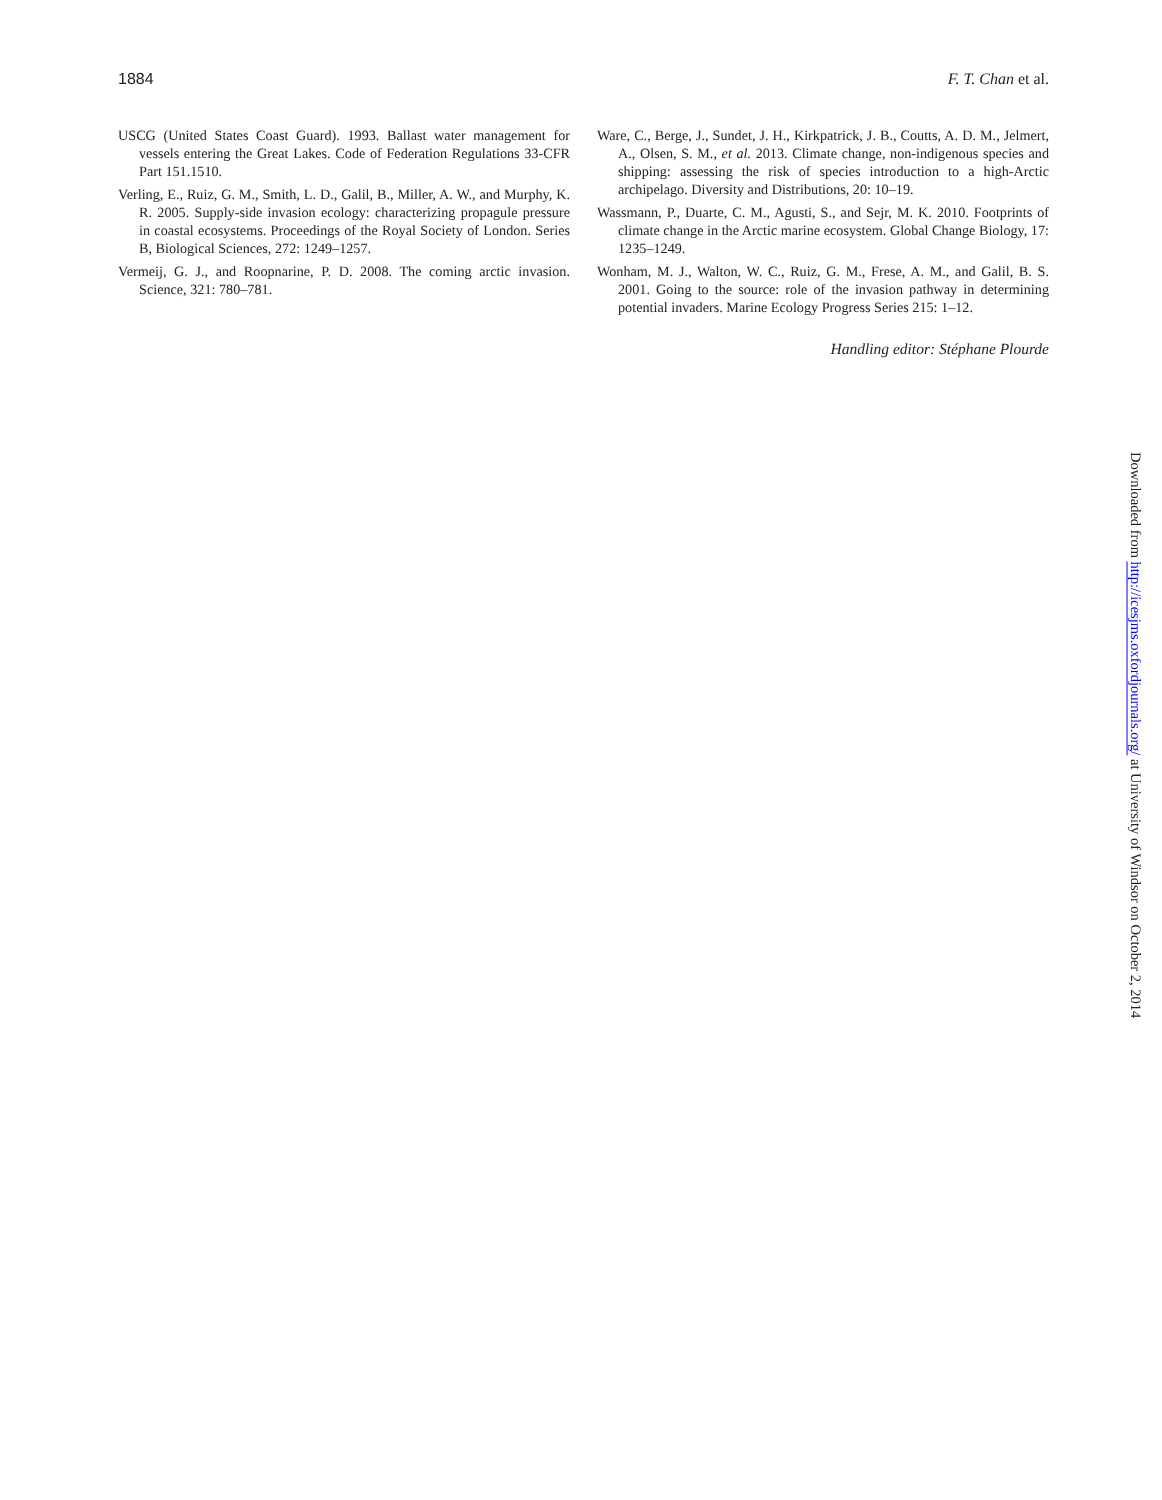1884 F. T. Chan et al.
USCG (United States Coast Guard). 1993. Ballast water management for vessels entering the Great Lakes. Code of Federation Regulations 33-CFR Part 151.1510.
Verling, E., Ruiz, G. M., Smith, L. D., Galil, B., Miller, A. W., and Murphy, K. R. 2005. Supply-side invasion ecology: characterizing propagule pressure in coastal ecosystems. Proceedings of the Royal Society of London. Series B, Biological Sciences, 272: 1249–1257.
Vermeij, G. J., and Roopnarine, P. D. 2008. The coming arctic invasion. Science, 321: 780–781.
Ware, C., Berge, J., Sundet, J. H., Kirkpatrick, J. B., Coutts, A. D. M., Jelmert, A., Olsen, S. M., et al. 2013. Climate change, non-indigenous species and shipping: assessing the risk of species introduction to a high-Arctic archipelago. Diversity and Distributions, 20: 10–19.
Wassmann, P., Duarte, C. M., Agusti, S., and Sejr, M. K. 2010. Footprints of climate change in the Arctic marine ecosystem. Global Change Biology, 17: 1235–1249.
Wonham, M. J., Walton, W. C., Ruiz, G. M., Frese, A. M., and Galil, B. S. 2001. Going to the source: role of the invasion pathway in determining potential invaders. Marine Ecology Progress Series 215: 1–12.
Handling editor: Stéphane Plourde
Downloaded from http://icesjms.oxfordjournals.org/ at University of Windsor on October 2, 2014